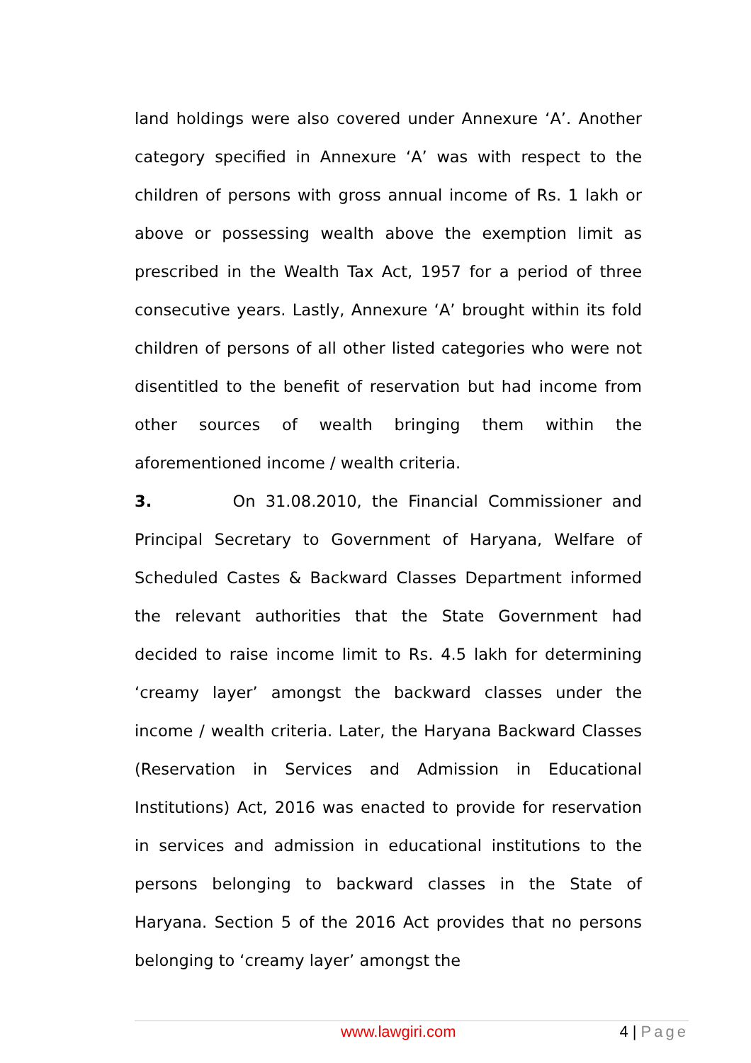land holdings were also covered under Annexure ‘A’. Another category specified in Annexure ‘A’ was with respect to the children of persons with gross annual income of Rs. 1 lakh or above or possessing wealth above the exemption limit as prescribed in the Wealth Tax Act, 1957 for a period of three consecutive years. Lastly, Annexure ‘A’ brought within its fold children of persons of all other listed categories who were not disentitled to the benefit of reservation but had income from other sources of wealth bringing them within the aforementioned income / wealth criteria.
3. On 31.08.2010, the Financial Commissioner and Principal Secretary to Government of Haryana, Welfare of Scheduled Castes & Backward Classes Department informed the relevant authorities that the State Government had decided to raise income limit to Rs. 4.5 lakh for determining ‘creamy layer’ amongst the backward classes under the income / wealth criteria. Later, the Haryana Backward Classes (Reservation in Services and Admission in Educational Institutions) Act, 2016 was enacted to provide for reservation in services and admission in educational institutions to the persons belonging to backward classes in the State of Haryana. Section 5 of the 2016 Act provides that no persons belonging to ‘creamy layer’ amongst the
www.lawgiri.com 4 | Page